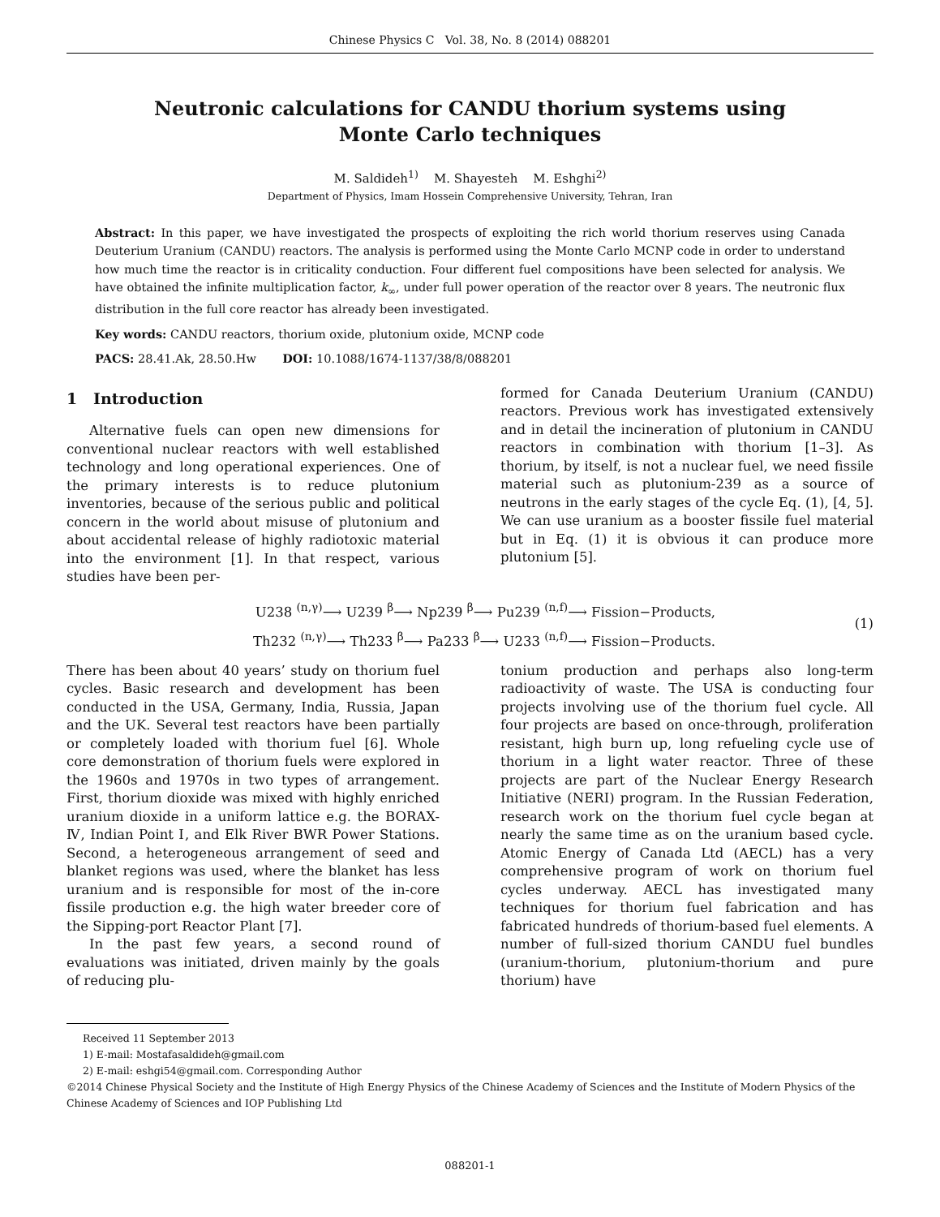Chinese Physics C Vol. 38, No. 8 (2014) 088201
Neutronic calculations for CANDU thorium systems using
Monte Carlo techniques
M. Saldideh<sup>1)</sup> M. Shayesteh M. Eshghi<sup>2)</sup>
Department of Physics, Imam Hossein Comprehensive University, Tehran, Iran
Abstract: In this paper, we have investigated the prospects of exploiting the rich world thorium reserves using Canada Deuterium Uranium (CANDU) reactors. The analysis is performed using the Monte Carlo MCNP code in order to understand how much time the reactor is in criticality conduction. Four different fuel compositions have been selected for analysis. We have obtained the infinite multiplication factor, k<sub>∞</sub>, under full power operation of the reactor over 8 years. The neutronic flux distribution in the full core reactor has already been investigated.
Key words: CANDU reactors, thorium oxide, plutonium oxide, MCNP code
PACS: 28.41.Ak, 28.50.Hw DOI: 10.1088/1674-1137/38/8/088201
1 Introduction
Alternative fuels can open new dimensions for conventional nuclear reactors with well established technology and long operational experiences. One of the primary interests is to reduce plutonium inventories, because of the serious public and political concern in the world about misuse of plutonium and about accidental release of highly radiotoxic material into the environment [1]. In that respect, various studies have been per-
formed for Canada Deuterium Uranium (CANDU) reactors. Previous work has investigated extensively and in detail the incineration of plutonium in CANDU reactors in combination with thorium [1–3]. As thorium, by itself, is not a nuclear fuel, we need fissile material such as plutonium-239 as a source of neutrons in the early stages of the cycle Eq. (1), [4, 5]. We can use uranium as a booster fissile fuel material but in Eq. (1) it is obvious it can produce more plutonium [5].
U238 <sup>(n,γ)</sup>⟶ U239 <sup>β</sup>⟶ Np239 <sup>β</sup>⟶ Pu239 <sup>(n,f)</sup>⟶ Fission−Products,
Th232 <sup>(n,γ)</sup>⟶ Th233 <sup>β</sup>⟶ Pa233 <sup>β</sup>⟶ U233 <sup>(n,f)</sup>⟶ Fission−Products.
(1)
There has been about 40 years’ study on thorium fuel cycles. Basic research and development has been conducted in the USA, Germany, India, Russia, Japan and the UK. Several test reactors have been partially or completely loaded with thorium fuel [6]. Whole core demonstration of thorium fuels were explored in the 1960s and 1970s in two types of arrangement. First, thorium dioxide was mixed with highly enriched uranium dioxide in a uniform lattice e.g. the BORAX-Ⅳ, Indian Point Ⅰ, and Elk River BWR Power Stations. Second, a heterogeneous arrangement of seed and blanket regions was used, where the blanket has less uranium and is responsible for most of the in-core fissile production e.g. the high water breeder core of the Sipping-port Reactor Plant [7].
In the past few years, a second round of evaluations was initiated, driven mainly by the goals of reducing plu-
tonium production and perhaps also long-term radioactivity of waste. The USA is conducting four projects involving use of the thorium fuel cycle. All four projects are based on once-through, proliferation resistant, high burn up, long refueling cycle use of thorium in a light water reactor. Three of these projects are part of the Nuclear Energy Research Initiative (NERI) program. In the Russian Federation, research work on the thorium fuel cycle began at nearly the same time as on the uranium based cycle. Atomic Energy of Canada Ltd (AECL) has a very comprehensive program of work on thorium fuel cycles underway. AECL has investigated many techniques for thorium fuel fabrication and has fabricated hundreds of thorium-based fuel elements. A number of full-sized thorium CANDU fuel bundles (uranium-thorium, plutonium-thorium and pure thorium) have
Received 11 September 2013
1) E-mail: Mostafasaldideh@gmail.com
2) E-mail: eshgi54@gmail.com. Corresponding Author
©2014 Chinese Physical Society and the Institute of High Energy Physics of the Chinese Academy of Sciences and the Institute of Modern Physics of the Chinese Academy of Sciences and IOP Publishing Ltd
088201-1